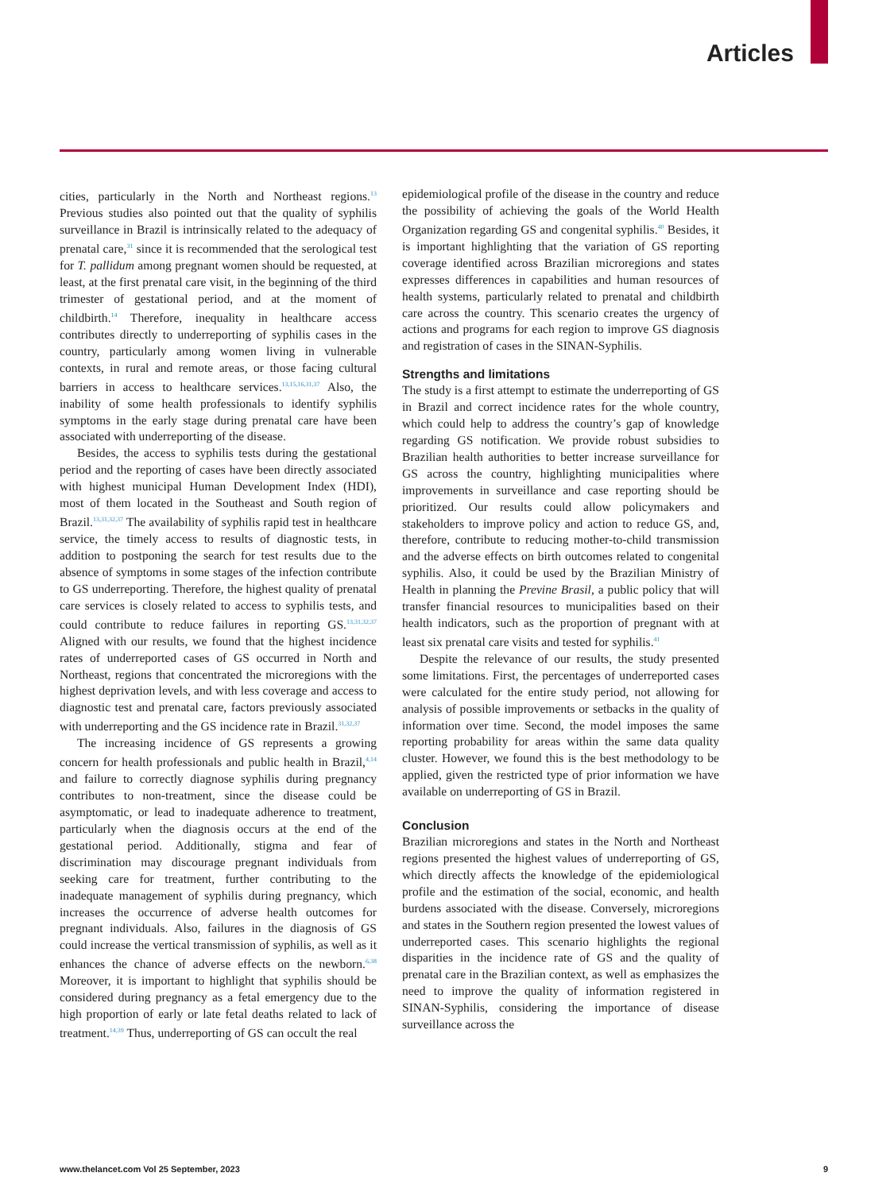Articles
cities, particularly in the North and Northeast regions.<sup>13</sup> Previous studies also pointed out that the quality of syphilis surveillance in Brazil is intrinsically related to the adequacy of prenatal care,<sup>31</sup> since it is recommended that the serological test for T. pallidum among pregnant women should be requested, at least, at the first prenatal care visit, in the beginning of the third trimester of gestational period, and at the moment of childbirth.<sup>14</sup> Therefore, inequality in healthcare access contributes directly to underreporting of syphilis cases in the country, particularly among women living in vulnerable contexts, in rural and remote areas, or those facing cultural barriers in access to healthcare services.<sup>13,15,16,31,37</sup> Also, the inability of some health professionals to identify syphilis symptoms in the early stage during prenatal care have been associated with underreporting of the disease.
Besides, the access to syphilis tests during the gestational period and the reporting of cases have been directly associated with highest municipal Human Development Index (HDI), most of them located in the Southeast and South region of Brazil.<sup>13,31,32,37</sup> The availability of syphilis rapid test in healthcare service, the timely access to results of diagnostic tests, in addition to postponing the search for test results due to the absence of symptoms in some stages of the infection contribute to GS underreporting. Therefore, the highest quality of prenatal care services is closely related to access to syphilis tests, and could contribute to reduce failures in reporting GS.<sup>13,31,32,37</sup> Aligned with our results, we found that the highest incidence rates of underreported cases of GS occurred in North and Northeast, regions that concentrated the microregions with the highest deprivation levels, and with less coverage and access to diagnostic test and prenatal care, factors previously associated with underreporting and the GS incidence rate in Brazil.<sup>31,32,37</sup>
The increasing incidence of GS represents a growing concern for health professionals and public health in Brazil,<sup>4,14</sup> and failure to correctly diagnose syphilis during pregnancy contributes to non-treatment, since the disease could be asymptomatic, or lead to inadequate adherence to treatment, particularly when the diagnosis occurs at the end of the gestational period. Additionally, stigma and fear of discrimination may discourage pregnant individuals from seeking care for treatment, further contributing to the inadequate management of syphilis during pregnancy, which increases the occurrence of adverse health outcomes for pregnant individuals. Also, failures in the diagnosis of GS could increase the vertical transmission of syphilis, as well as it enhances the chance of adverse effects on the newborn.<sup>6,38</sup> Moreover, it is important to highlight that syphilis should be considered during pregnancy as a fetal emergency due to the high proportion of early or late fetal deaths related to lack of treatment.<sup>14,39</sup> Thus, underreporting of GS can occult the real
epidemiological profile of the disease in the country and reduce the possibility of achieving the goals of the World Health Organization regarding GS and congenital syphilis.<sup>40</sup> Besides, it is important highlighting that the variation of GS reporting coverage identified across Brazilian microregions and states expresses differences in capabilities and human resources of health systems, particularly related to prenatal and childbirth care across the country. This scenario creates the urgency of actions and programs for each region to improve GS diagnosis and registration of cases in the SINAN-Syphilis.
Strengths and limitations
The study is a first attempt to estimate the underreporting of GS in Brazil and correct incidence rates for the whole country, which could help to address the country’s gap of knowledge regarding GS notification. We provide robust subsidies to Brazilian health authorities to better increase surveillance for GS across the country, highlighting municipalities where improvements in surveillance and case reporting should be prioritized. Our results could allow policymakers and stakeholders to improve policy and action to reduce GS, and, therefore, contribute to reducing mother-to-child transmission and the adverse effects on birth outcomes related to congenital syphilis. Also, it could be used by the Brazilian Ministry of Health in planning the Previne Brasil, a public policy that will transfer financial resources to municipalities based on their health indicators, such as the proportion of pregnant with at least six prenatal care visits and tested for syphilis.<sup>41</sup>
Despite the relevance of our results, the study presented some limitations. First, the percentages of underreported cases were calculated for the entire study period, not allowing for analysis of possible improvements or setbacks in the quality of information over time. Second, the model imposes the same reporting probability for areas within the same data quality cluster. However, we found this is the best methodology to be applied, given the restricted type of prior information we have available on underreporting of GS in Brazil.
Conclusion
Brazilian microregions and states in the North and Northeast regions presented the highest values of underreporting of GS, which directly affects the knowledge of the epidemiological profile and the estimation of the social, economic, and health burdens associated with the disease. Conversely, microregions and states in the Southern region presented the lowest values of underreported cases. This scenario highlights the regional disparities in the incidence rate of GS and the quality of prenatal care in the Brazilian context, as well as emphasizes the need to improve the quality of information registered in SINAN-Syphilis, considering the importance of disease surveillance across the
www.thelancet.com Vol 25 September, 2023 9